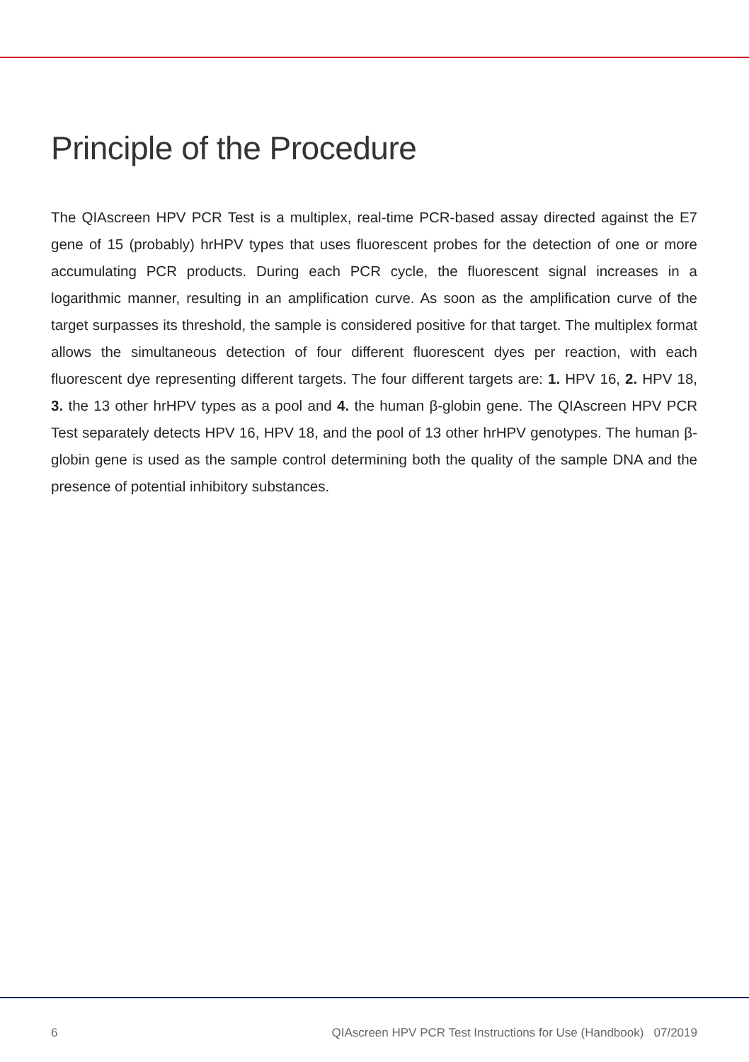Principle of the Procedure
The QIAscreen HPV PCR Test is a multiplex, real-time PCR-based assay directed against the E7 gene of 15 (probably) hrHPV types that uses fluorescent probes for the detection of one or more accumulating PCR products. During each PCR cycle, the fluorescent signal increases in a logarithmic manner, resulting in an amplification curve. As soon as the amplification curve of the target surpasses its threshold, the sample is considered positive for that target. The multiplex format allows the simultaneous detection of four different fluorescent dyes per reaction, with each fluorescent dye representing different targets. The four different targets are: 1. HPV 16, 2. HPV 18, 3. the 13 other hrHPV types as a pool and 4. the human β-globin gene. The QIAscreen HPV PCR Test separately detects HPV 16, HPV 18, and the pool of 13 other hrHPV genotypes. The human β-globin gene is used as the sample control determining both the quality of the sample DNA and the presence of potential inhibitory substances.
6 QIAscreen HPV PCR Test Instructions for Use (Handbook) 07/2019